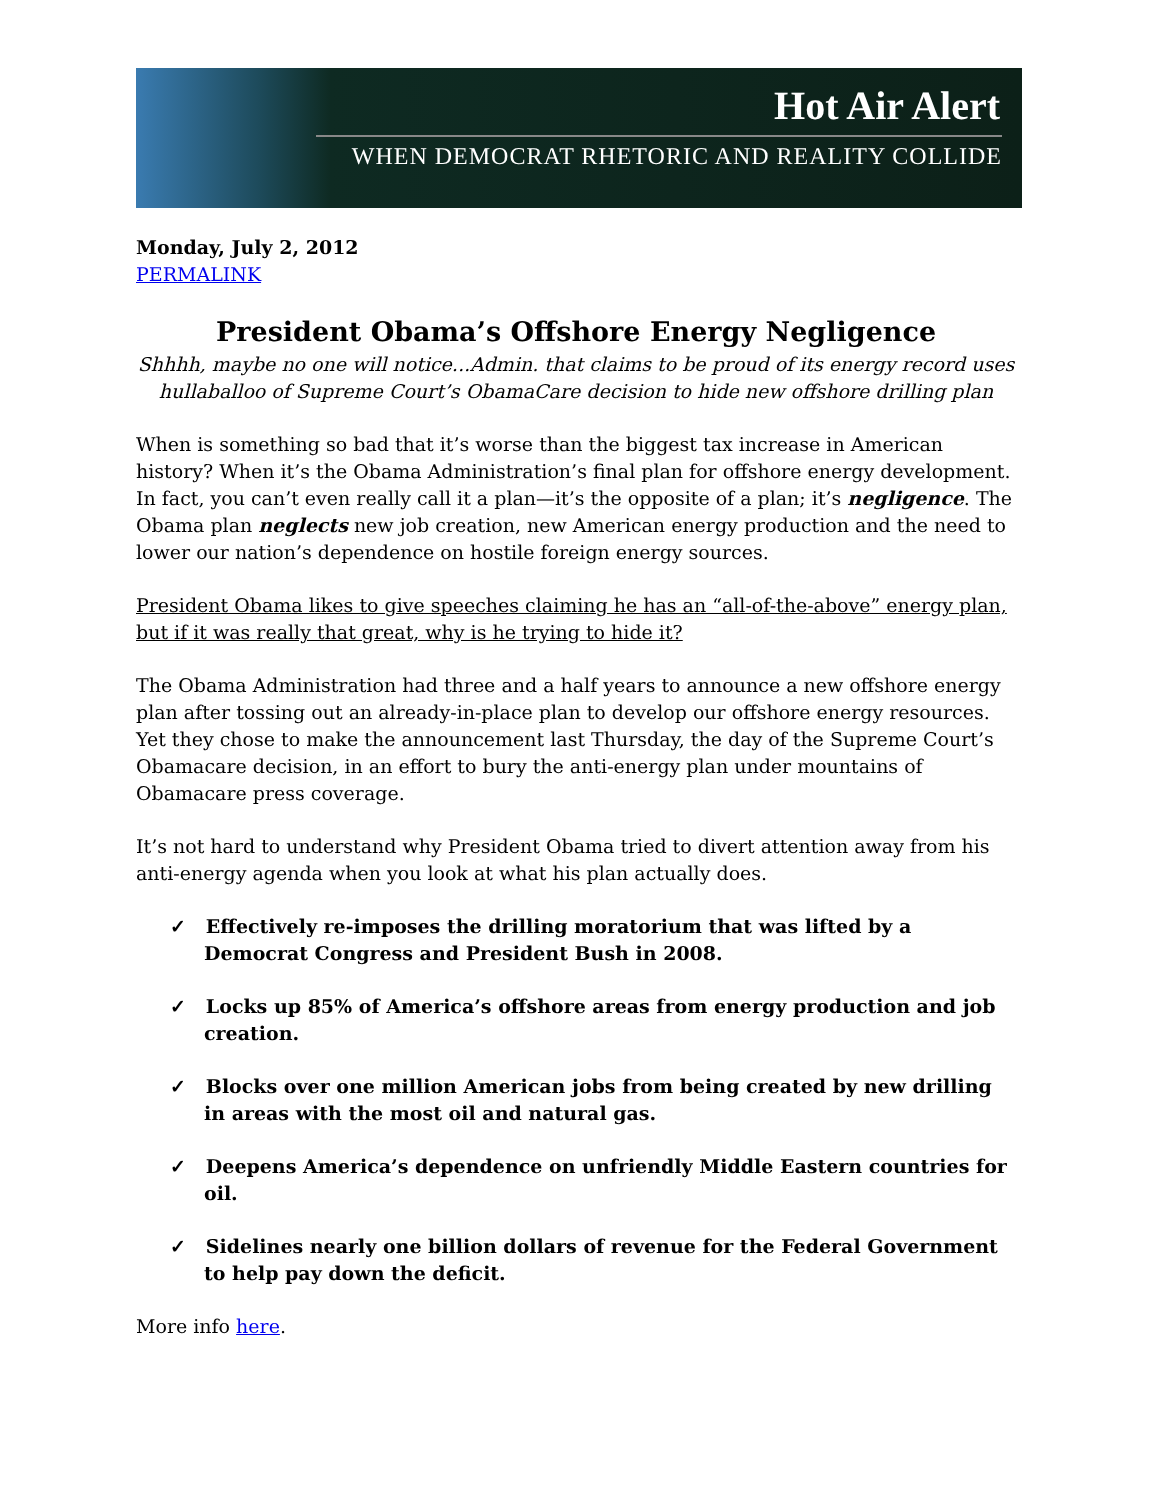Hot Air Alert
WHEN DEMOCRAT RHETORIC AND REALITY COLLIDE
Monday, July 2, 2012
PERMALINK
President Obama’s Offshore Energy Negligence
Shhhh, maybe no one will notice...Admin. that claims to be proud of its energy record uses hullaballoo of Supreme Court’s ObamaCare decision to hide new offshore drilling plan
When is something so bad that it’s worse than the biggest tax increase in American history? When it’s the Obama Administration’s final plan for offshore energy development. In fact, you can’t even really call it a plan—it’s the opposite of a plan; it’s negligence. The Obama plan neglects new job creation, new American energy production and the need to lower our nation’s dependence on hostile foreign energy sources.
President Obama likes to give speeches claiming he has an “all-of-the-above” energy plan, but if it was really that great, why is he trying to hide it?
The Obama Administration had three and a half years to announce a new offshore energy plan after tossing out an already-in-place plan to develop our offshore energy resources. Yet they chose to make the announcement last Thursday, the day of the Supreme Court’s Obamacare decision, in an effort to bury the anti-energy plan under mountains of Obamacare press coverage.
It’s not hard to understand why President Obama tried to divert attention away from his anti-energy agenda when you look at what his plan actually does.
✓ Effectively re-imposes the drilling moratorium that was lifted by a Democrat Congress and President Bush in 2008.
✓ Locks up 85% of America’s offshore areas from energy production and job creation.
✓ Blocks over one million American jobs from being created by new drilling in areas with the most oil and natural gas.
✓ Deepens America’s dependence on unfriendly Middle Eastern countries for oil.
✓ Sidelines nearly one billion dollars of revenue for the Federal Government to help pay down the deficit.
More info here.